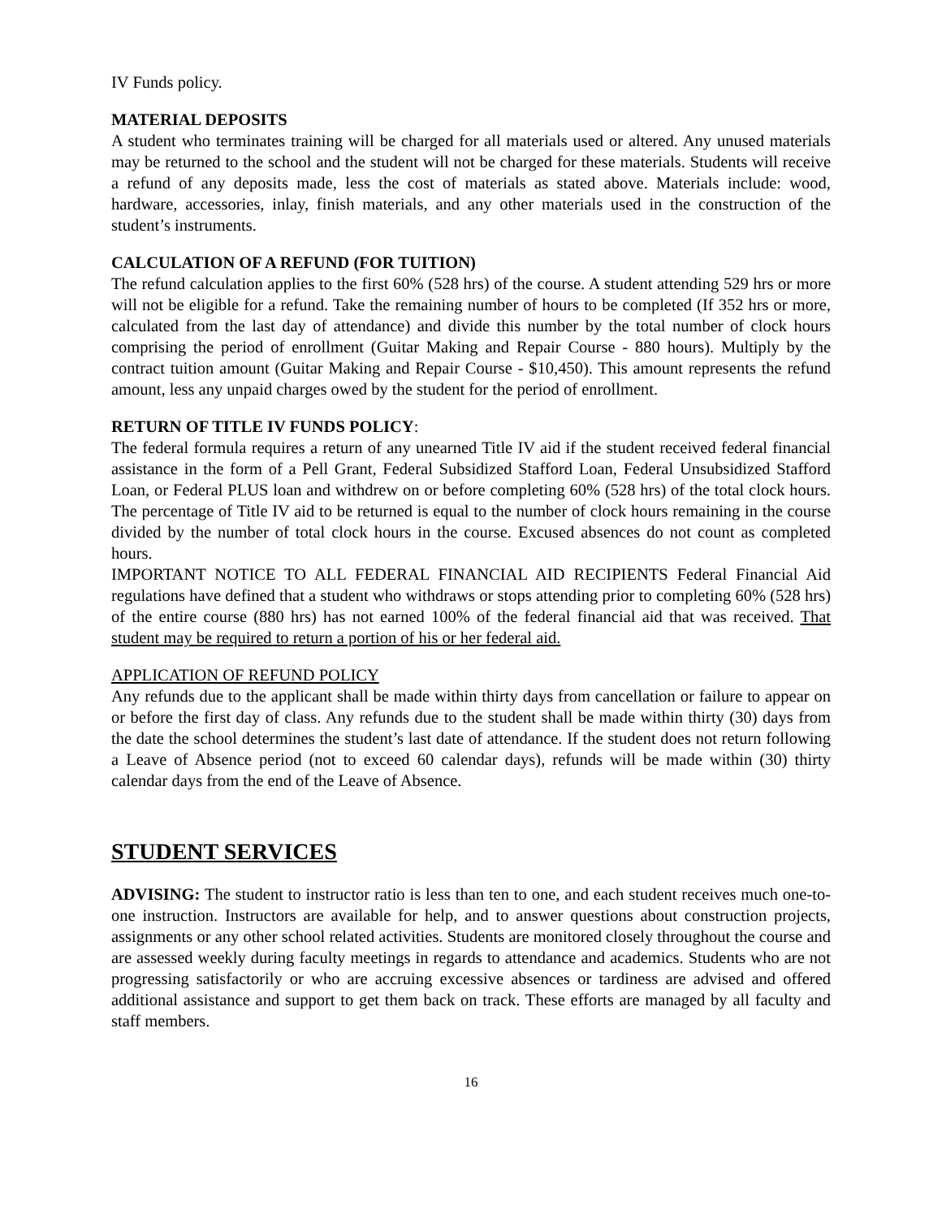IV Funds policy.
MATERIAL DEPOSITS
A student who terminates training will be charged for all materials used or altered. Any unused materials may be returned to the school and the student will not be charged for these materials. Students will receive a refund of any deposits made, less the cost of materials as stated above. Materials include: wood, hardware, accessories, inlay, finish materials, and any other materials used in the construction of the student’s instruments.
CALCULATION OF A REFUND (FOR TUITION)
The refund calculation applies to the first 60% (528 hrs) of the course. A student attending 529 hrs or more will not be eligible for a refund. Take the remaining number of hours to be completed (If 352 hrs or more, calculated from the last day of attendance) and divide this number by the total number of clock hours comprising the period of enrollment (Guitar Making and Repair Course - 880 hours). Multiply by the contract tuition amount (Guitar Making and Repair Course - $10,450). This amount represents the refund amount, less any unpaid charges owed by the student for the period of enrollment.
RETURN OF TITLE IV FUNDS POLICY:
The federal formula requires a return of any unearned Title IV aid if the student received federal financial assistance in the form of a Pell Grant, Federal Subsidized Stafford Loan, Federal Unsubsidized Stafford Loan, or Federal PLUS loan and withdrew on or before completing 60% (528 hrs) of the total clock hours. The percentage of Title IV aid to be returned is equal to the number of clock hours remaining in the course divided by the number of total clock hours in the course. Excused absences do not count as completed hours.
IMPORTANT NOTICE TO ALL FEDERAL FINANCIAL AID RECIPIENTS Federal Financial Aid regulations have defined that a student who withdraws or stops attending prior to completing 60% (528 hrs) of the entire course (880 hrs) has not earned 100% of the federal financial aid that was received. That student may be required to return a portion of his or her federal aid.
APPLICATION OF REFUND POLICY
Any refunds due to the applicant shall be made within thirty days from cancellation or failure to appear on or before the first day of class. Any refunds due to the student shall be made within thirty (30) days from the date the school determines the student’s last date of attendance. If the student does not return following a Leave of Absence period (not to exceed 60 calendar days), refunds will be made within (30) thirty calendar days from the end of the Leave of Absence.
STUDENT SERVICES
ADVISING: The student to instructor ratio is less than ten to one, and each student receives much one-to-one instruction. Instructors are available for help, and to answer questions about construction projects, assignments or any other school related activities. Students are monitored closely throughout the course and are assessed weekly during faculty meetings in regards to attendance and academics. Students who are not progressing satisfactorily or who are accruing excessive absences or tardiness are advised and offered additional assistance and support to get them back on track. These efforts are managed by all faculty and staff members.
16